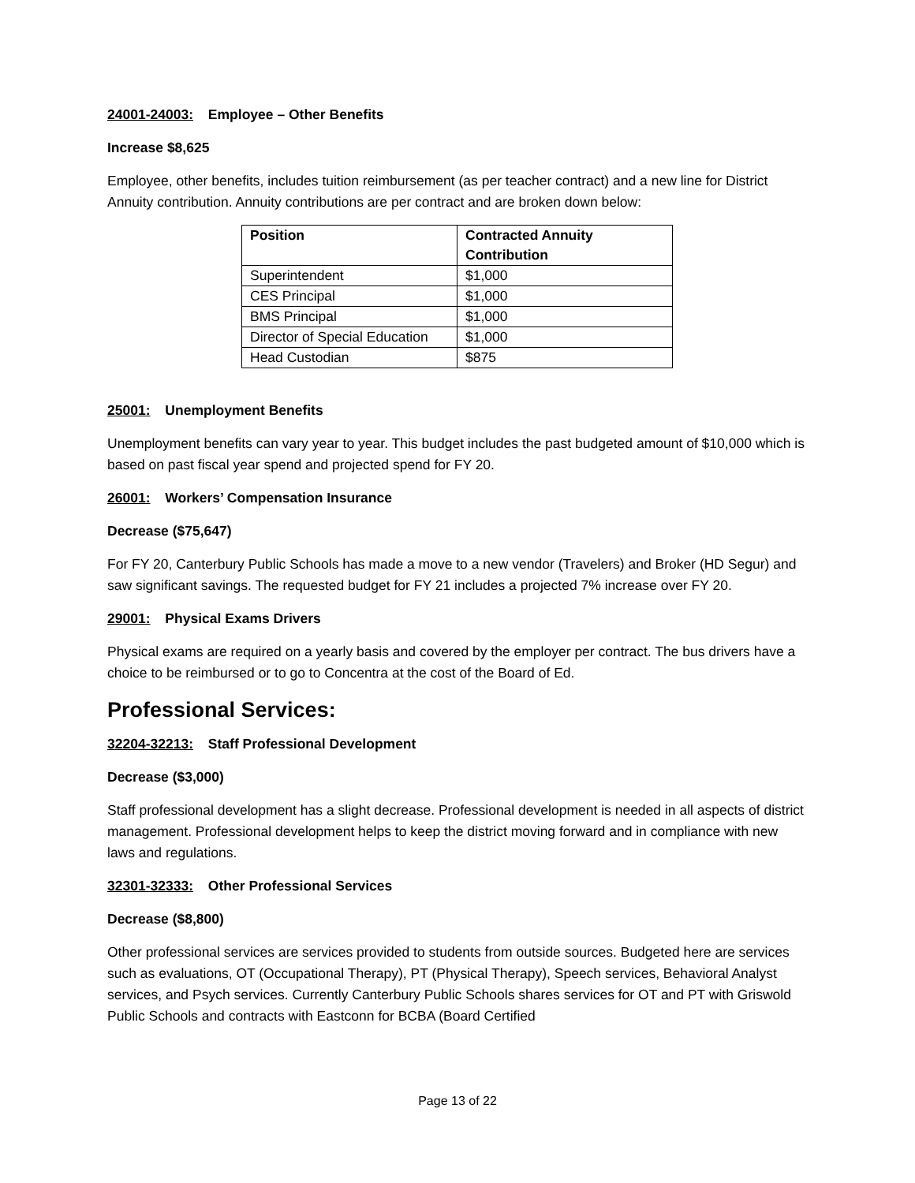24001-24003: Employee – Other Benefits
Increase $8,625
Employee, other benefits, includes tuition reimbursement (as per teacher contract) and a new line for District Annuity contribution. Annuity contributions are per contract and are broken down below:
| Position | Contracted Annuity Contribution |
| --- | --- |
| Superintendent | $1,000 |
| CES Principal | $1,000 |
| BMS Principal | $1,000 |
| Director of Special Education | $1,000 |
| Head Custodian | $875 |
25001: Unemployment Benefits
Unemployment benefits can vary year to year. This budget includes the past budgeted amount of $10,000 which is based on past fiscal year spend and projected spend for FY 20.
26001: Workers’ Compensation Insurance
Decrease ($75,647)
For FY 20, Canterbury Public Schools has made a move to a new vendor (Travelers) and Broker (HD Segur) and saw significant savings. The requested budget for FY 21 includes a projected 7% increase over FY 20.
29001: Physical Exams Drivers
Physical exams are required on a yearly basis and covered by the employer per contract. The bus drivers have a choice to be reimbursed or to go to Concentra at the cost of the Board of Ed.
Professional Services:
32204-32213: Staff Professional Development
Decrease ($3,000)
Staff professional development has a slight decrease. Professional development is needed in all aspects of district management. Professional development helps to keep the district moving forward and in compliance with new laws and regulations.
32301-32333: Other Professional Services
Decrease ($8,800)
Other professional services are services provided to students from outside sources. Budgeted here are services such as evaluations, OT (Occupational Therapy), PT (Physical Therapy), Speech services, Behavioral Analyst services, and Psych services. Currently Canterbury Public Schools shares services for OT and PT with Griswold Public Schools and contracts with Eastconn for BCBA (Board Certified
Page 13 of 22